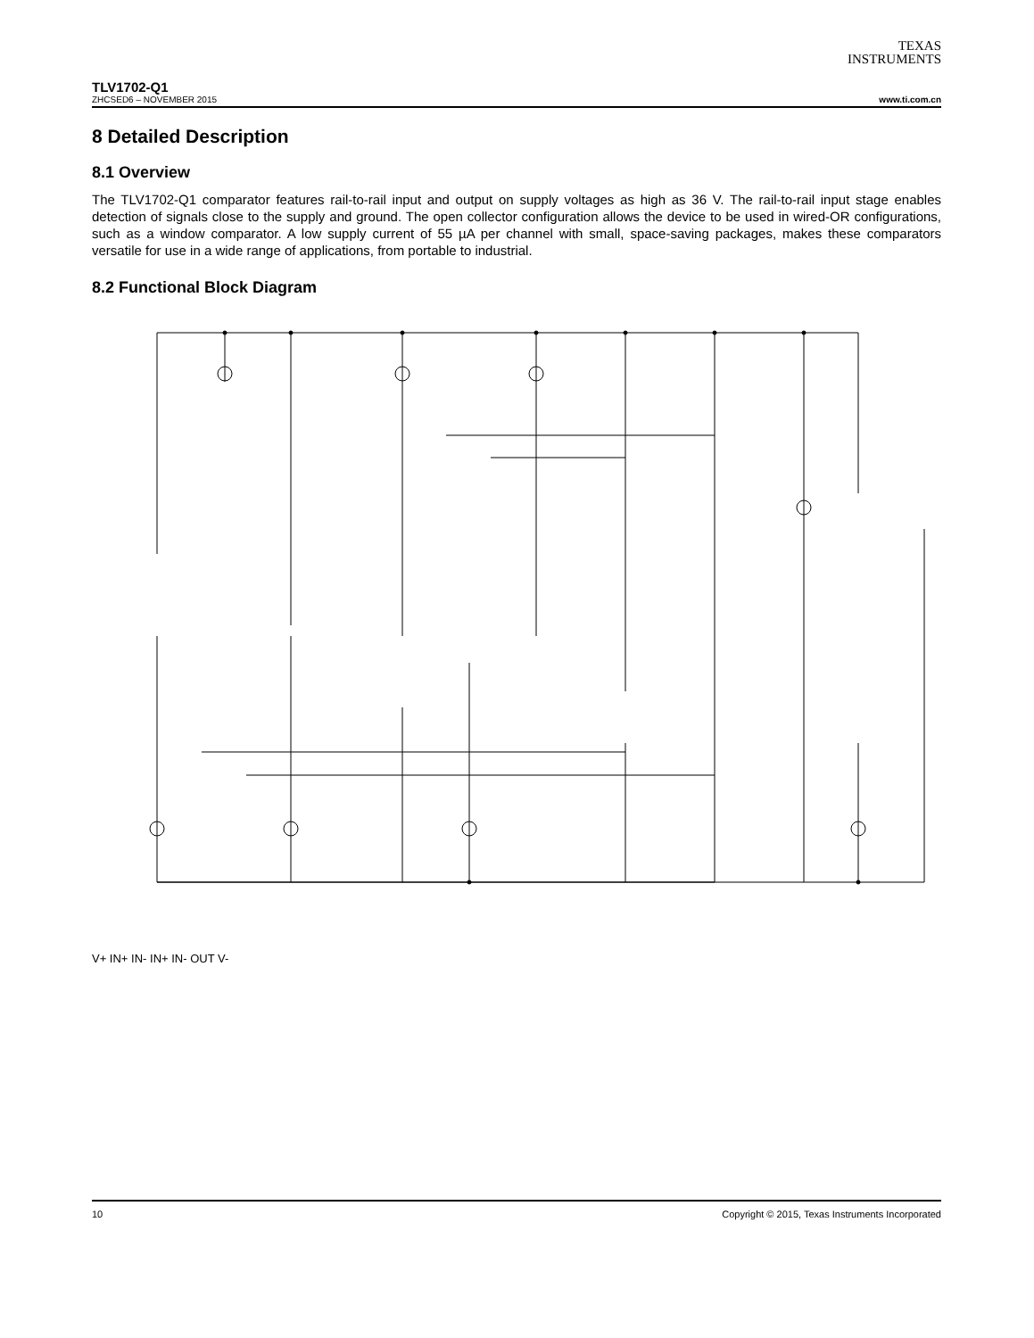TEXAS
INSTRUMENTS
TLV1702-Q1
ZHCSED6 – NOVEMBER 2015 www.ti.com.cn
8 Detailed Description
8.1 Overview
The TLV1702-Q1 comparator features rail-to-rail input and output on supply voltages as high as 36 V. The rail-to-rail input stage enables detection of signals close to the supply and ground. The open collector configuration allows the device to be used in wired-OR configurations, such as a window comparator. A low supply current of 55 µA per channel with small, space-saving packages, makes these comparators versatile for use in a wide range of applications, from portable to industrial.
8.2 Functional Block Diagram
V+ IN+ IN- IN+ IN- OUT V-
10 Copyright © 2015, Texas Instruments Incorporated